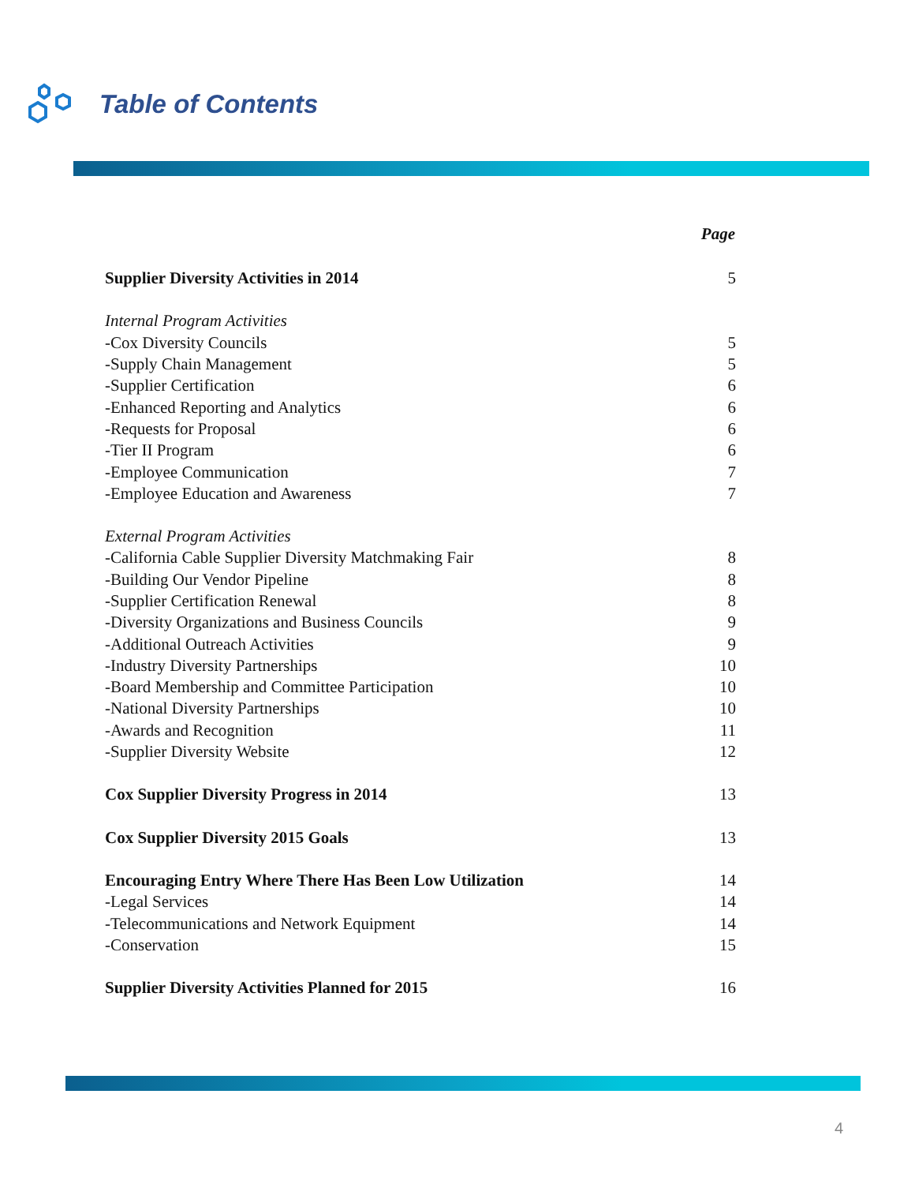Table of Contents
| | Page |
| --- | --- |
| Supplier Diversity Activities in 2014 | 5 |
| Internal Program Activities | |
| -Cox Diversity Councils | 5 |
| -Supply Chain Management | 5 |
| -Supplier Certification | 6 |
| -Enhanced Reporting and Analytics | 6 |
| -Requests for Proposal | 6 |
| -Tier II Program | 6 |
| -Employee Communication | 7 |
| -Employee Education and Awareness | 7 |
| External Program Activities | |
| -California Cable Supplier Diversity Matchmaking Fair | 8 |
| -Building Our Vendor Pipeline | 8 |
| -Supplier Certification Renewal | 8 |
| -Diversity Organizations and Business Councils | 9 |
| -Additional Outreach Activities | 9 |
| -Industry Diversity Partnerships | 10 |
| -Board Membership and Committee Participation | 10 |
| -National Diversity Partnerships | 10 |
| -Awards and Recognition | 11 |
| -Supplier Diversity Website | 12 |
| Cox Supplier Diversity Progress in 2014 | 13 |
| Cox Supplier Diversity 2015 Goals | 13 |
| Encouraging Entry Where There Has Been Low Utilization | 14 |
| -Legal Services | 14 |
| -Telecommunications and Network Equipment | 14 |
| -Conservation | 15 |
| Supplier Diversity Activities Planned for 2015 | 16 |
4